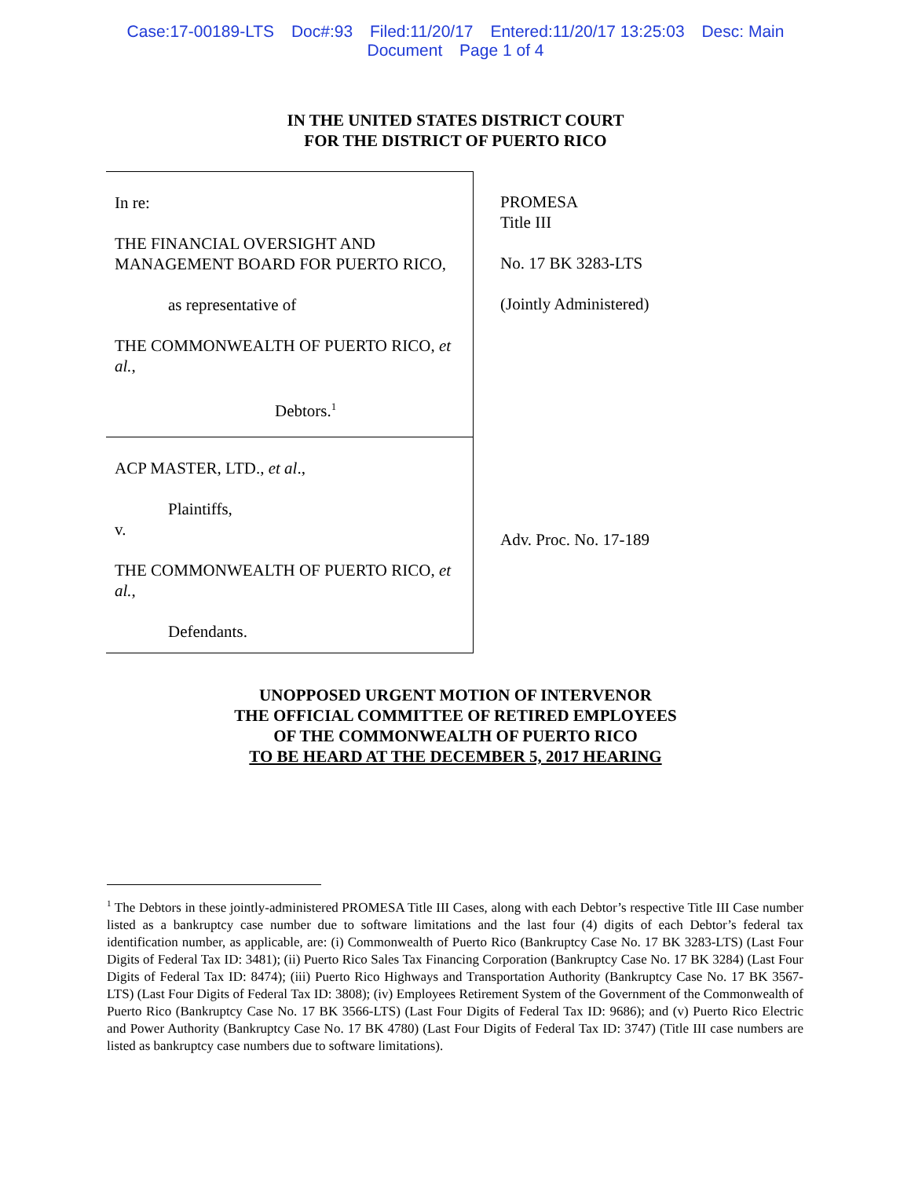Case:17-00189-LTS Doc#:93 Filed:11/20/17 Entered:11/20/17 13:25:03 Desc: Main
Document Page 1 of 4
IN THE UNITED STATES DISTRICT COURT
FOR THE DISTRICT OF PUERTO RICO
In re:
THE FINANCIAL OVERSIGHT AND MANAGEMENT BOARD FOR PUERTO RICO,
as representative of
THE COMMONWEALTH OF PUERTO RICO, et al.,
Debtors.<sup>1</sup>
ACP MASTER, LTD., et al.,
Plaintiffs,
v.
THE COMMONWEALTH OF PUERTO RICO, et al.,
Defendants.
PROMESA
Title III
No. 17 BK 3283-LTS
(Jointly Administered)
Adv. Proc. No. 17-189
UNOPPOSED URGENT MOTION OF INTERVENOR
THE OFFICIAL COMMITTEE OF RETIRED EMPLOYEES
OF THE COMMONWEALTH OF PUERTO RICO
TO BE HEARD AT THE DECEMBER 5, 2017 HEARING
<sup>1</sup> The Debtors in these jointly-administered PROMESA Title III Cases, along with each Debtor’s respective Title III Case number listed as a bankruptcy case number due to software limitations and the last four (4) digits of each Debtor’s federal tax identification number, as applicable, are: (i) Commonwealth of Puerto Rico (Bankruptcy Case No. 17 BK 3283-LTS) (Last Four Digits of Federal Tax ID: 3481); (ii) Puerto Rico Sales Tax Financing Corporation (Bankruptcy Case No. 17 BK 3284) (Last Four Digits of Federal Tax ID: 8474); (iii) Puerto Rico Highways and Transportation Authority (Bankruptcy Case No. 17 BK 3567-LTS) (Last Four Digits of Federal Tax ID: 3808); (iv) Employees Retirement System of the Government of the Commonwealth of Puerto Rico (Bankruptcy Case No. 17 BK 3566-LTS) (Last Four Digits of Federal Tax ID: 9686); and (v) Puerto Rico Electric and Power Authority (Bankruptcy Case No. 17 BK 4780) (Last Four Digits of Federal Tax ID: 3747) (Title III case numbers are listed as bankruptcy case numbers due to software limitations).